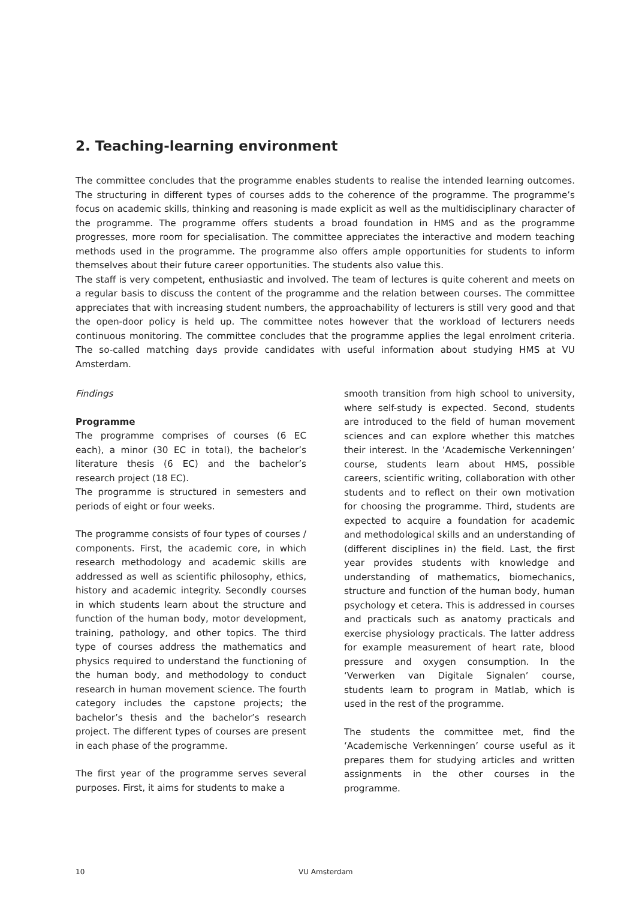2. Teaching-learning environment
The committee concludes that the programme enables students to realise the intended learning outcomes. The structuring in different types of courses adds to the coherence of the programme. The programme’s focus on academic skills, thinking and reasoning is made explicit as well as the multidisciplinary character of the programme. The programme offers students a broad foundation in HMS and as the programme progresses, more room for specialisation. The committee appreciates the interactive and modern teaching methods used in the programme. The programme also offers ample opportunities for students to inform themselves about their future career opportunities. The students also value this.
The staff is very competent, enthusiastic and involved. The team of lectures is quite coherent and meets on a regular basis to discuss the content of the programme and the relation between courses. The committee appreciates that with increasing student numbers, the approachability of lecturers is still very good and that the open-door policy is held up. The committee notes however that the workload of lecturers needs continuous monitoring. The committee concludes that the programme applies the legal enrolment criteria. The so-called matching days provide candidates with useful information about studying HMS at VU Amsterdam.
Findings
Programme
The programme comprises of courses (6 EC each), a minor (30 EC in total), the bachelor’s literature thesis (6 EC) and the bachelor’s research project (18 EC).
The programme is structured in semesters and periods of eight or four weeks.
The programme consists of four types of courses / components. First, the academic core, in which research methodology and academic skills are addressed as well as scientific philosophy, ethics, history and academic integrity. Secondly courses in which students learn about the structure and function of the human body, motor development, training, pathology, and other topics. The third type of courses address the mathematics and physics required to understand the functioning of the human body, and methodology to conduct research in human movement science. The fourth category includes the capstone projects; the bachelor’s thesis and the bachelor’s research project. The different types of courses are present in each phase of the programme.
The first year of the programme serves several purposes. First, it aims for students to make a
smooth transition from high school to university, where self-study is expected. Second, students are introduced to the field of human movement sciences and can explore whether this matches their interest. In the ‘Academische Verkenningen’ course, students learn about HMS, possible careers, scientific writing, collaboration with other students and to reflect on their own motivation for choosing the programme. Third, students are expected to acquire a foundation for academic and methodological skills and an understanding of (different disciplines in) the field. Last, the first year provides students with knowledge and understanding of mathematics, biomechanics, structure and function of the human body, human psychology et cetera. This is addressed in courses and practicals such as anatomy practicals and exercise physiology practicals. The latter address for example measurement of heart rate, blood pressure and oxygen consumption. In the ‘Verwerken van Digitale Signalen’ course, students learn to program in Matlab, which is used in the rest of the programme.
The students the committee met, find the ‘Academische Verkenningen’ course useful as it prepares them for studying articles and written assignments in the other courses in the programme.
10 VU Amsterdam